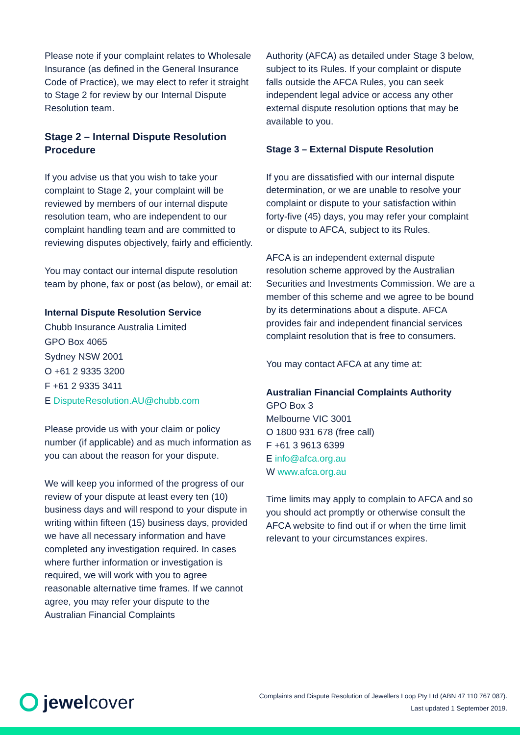Please note if your complaint relates to Wholesale Insurance (as defined in the General Insurance Code of Practice), we may elect to refer it straight to Stage 2 for review by our Internal Dispute Resolution team.
Stage 2 – Internal Dispute Resolution Procedure
If you advise us that you wish to take your complaint to Stage 2, your complaint will be reviewed by members of our internal dispute resolution team, who are independent to our complaint handling team and are committed to reviewing disputes objectively, fairly and efficiently.
You may contact our internal dispute resolution team by phone, fax or post (as below), or email at:
Internal Dispute Resolution Service
Chubb Insurance Australia Limited
GPO Box 4065
Sydney NSW 2001
O +61 2 9335 3200
F +61 2 9335 3411
E DisputeResolution.AU@chubb.com
Please provide us with your claim or policy number (if applicable) and as much information as you can about the reason for your dispute.
We will keep you informed of the progress of our review of your dispute at least every ten (10) business days and will respond to your dispute in writing within fifteen (15) business days, provided we have all necessary information and have completed any investigation required. In cases where further information or investigation is required, we will work with you to agree reasonable alternative time frames. If we cannot agree, you may refer your dispute to the Australian Financial Complaints
Authority (AFCA) as detailed under Stage 3 below, subject to its Rules. If your complaint or dispute falls outside the AFCA Rules, you can seek independent legal advice or access any other external dispute resolution options that may be available to you.
Stage 3 – External Dispute Resolution
If you are dissatisfied with our internal dispute determination, or we are unable to resolve your complaint or dispute to your satisfaction within forty-five (45) days, you may refer your complaint or dispute to AFCA, subject to its Rules.
AFCA is an independent external dispute resolution scheme approved by the Australian Securities and Investments Commission. We are a member of this scheme and we agree to be bound by its determinations about a dispute. AFCA provides fair and independent financial services complaint resolution that is free to consumers.
You may contact AFCA at any time at:
Australian Financial Complaints Authority
GPO Box 3
Melbourne VIC 3001
O 1800 931 678 (free call)
F +61 3 9613 6399
E info@afca.org.au
W www.afca.org.au
Time limits may apply to complain to AFCA and so you should act promptly or otherwise consult the AFCA website to find out if or when the time limit relevant to your circumstances expires.
jewel cover
Complaints and Dispute Resolution of Jewellers Loop Pty Ltd (ABN 47 110 767 087).
Last updated 1 September 2019.